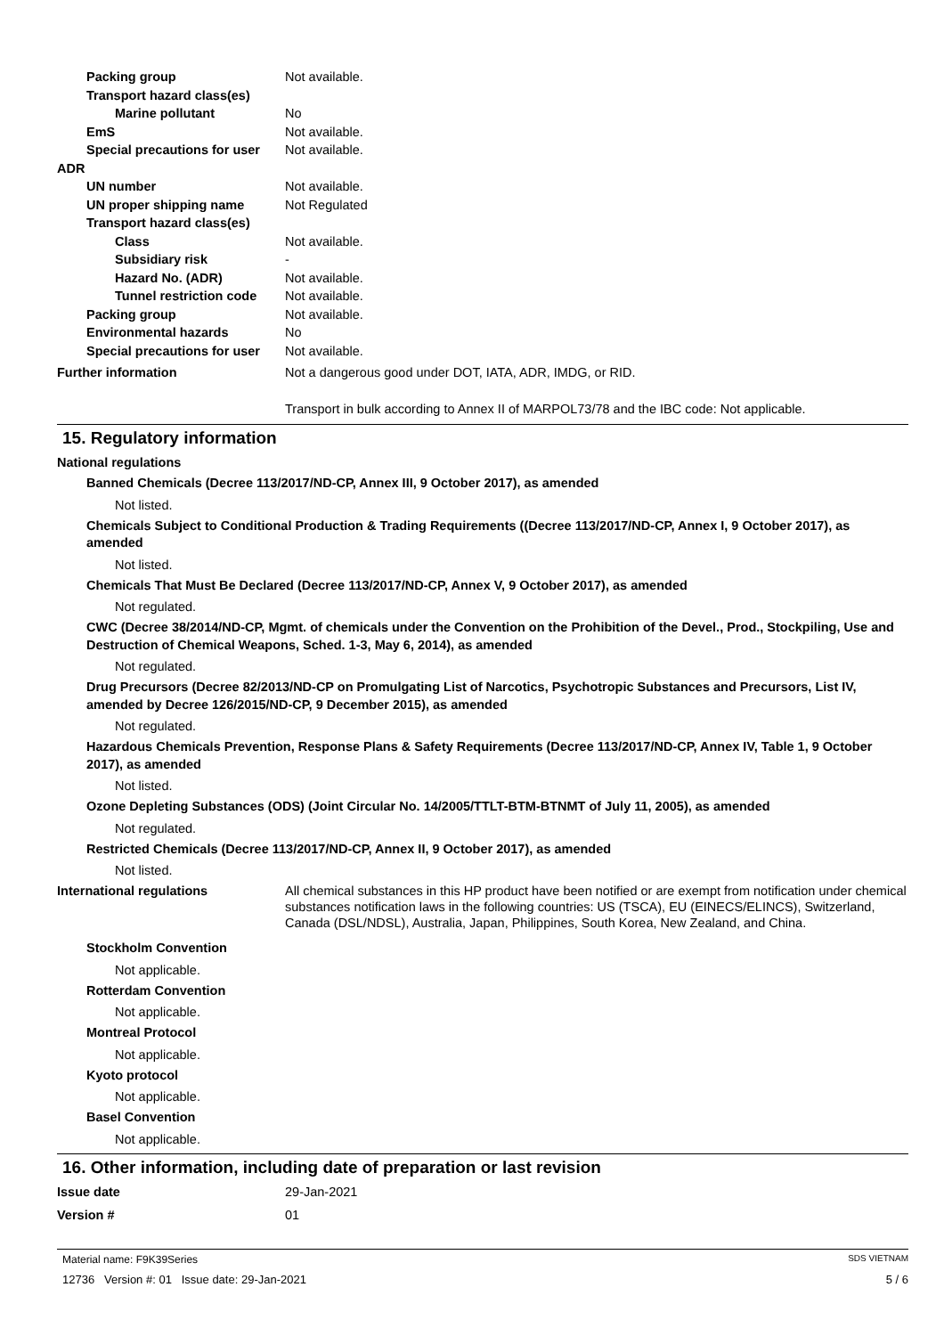Packing group Not available.
Transport hazard class(es)
Marine pollutant No
EmS Not available.
Special precautions for user Not available.
ADR
UN number Not available.
UN proper shipping name Not Regulated
Transport hazard class(es)
Class Not available.
Subsidiary risk -
Hazard No. (ADR) Not available.
Tunnel restriction code Not available.
Packing group Not available.
Environmental hazards No
Special precautions for user Not available.
Further information Not a dangerous good under DOT, IATA, ADR, IMDG, or RID.
Transport in bulk according to Annex II of MARPOL73/78 and the IBC code: Not applicable.
15. Regulatory information
National regulations
Banned Chemicals (Decree 113/2017/ND-CP, Annex III, 9 October 2017), as amended
Not listed.
Chemicals Subject to Conditional Production & Trading Requirements ((Decree 113/2017/ND-CP, Annex I, 9 October 2017), as amended
Not listed.
Chemicals That Must Be Declared (Decree 113/2017/ND-CP, Annex V, 9 October 2017), as amended
Not regulated.
CWC (Decree 38/2014/ND-CP, Mgmt. of chemicals under the Convention on the Prohibition of the Devel., Prod., Stockpiling, Use and Destruction of Chemical Weapons, Sched. 1-3, May 6, 2014), as amended
Not regulated.
Drug Precursors (Decree 82/2013/ND-CP on Promulgating List of Narcotics, Psychotropic Substances and Precursors, List IV, amended by Decree 126/2015/ND-CP, 9 December 2015), as amended
Not regulated.
Hazardous Chemicals Prevention, Response Plans & Safety Requirements (Decree 113/2017/ND-CP, Annex IV, Table 1, 9 October 2017), as amended
Not listed.
Ozone Depleting Substances (ODS) (Joint Circular No. 14/2005/TTLT-BTM-BTNMT of July 11, 2005), as amended
Not regulated.
Restricted Chemicals (Decree 113/2017/ND-CP, Annex II, 9 October 2017), as amended
Not listed.
International regulations All chemical substances in this HP product have been notified or are exempt from notification under chemical substances notification laws in the following countries: US (TSCA), EU (EINECS/ELINCS), Switzerland, Canada (DSL/NDSL), Australia, Japan, Philippines, South Korea, New Zealand, and China.
Stockholm Convention
Not applicable.
Rotterdam Convention
Not applicable.
Montreal Protocol
Not applicable.
Kyoto protocol
Not applicable.
Basel Convention
Not applicable.
16. Other information, including date of preparation or last revision
Issue date 29-Jan-2021
Version # 01
Material name: F9K39Series SDS VIETNAM
12736 Version #: 01 Issue date: 29-Jan-2021 5 / 6